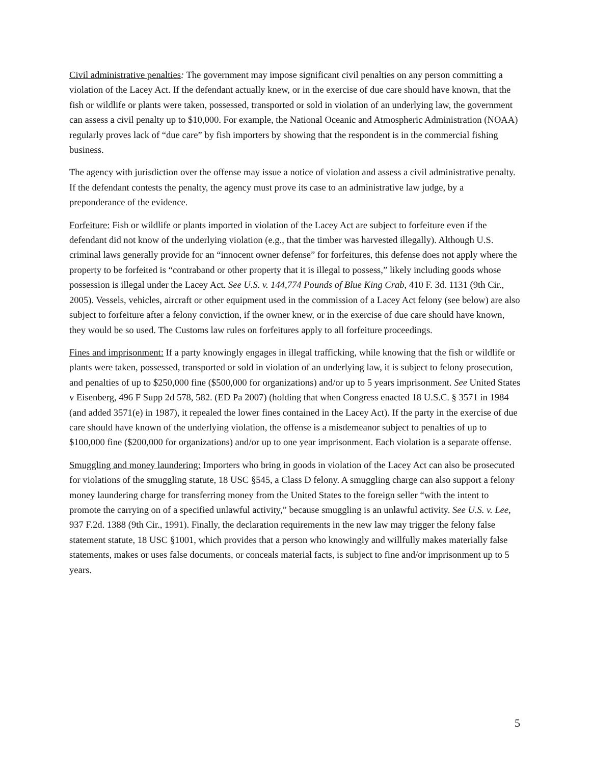Civil administrative penalties: The government may impose significant civil penalties on any person committing a violation of the Lacey Act. If the defendant actually knew, or in the exercise of due care should have known, that the fish or wildlife or plants were taken, possessed, transported or sold in violation of an underlying law, the government can assess a civil penalty up to $10,000. For example, the National Oceanic and Atmospheric Administration (NOAA) regularly proves lack of “due care” by fish importers by showing that the respondent is in the commercial fishing business.
The agency with jurisdiction over the offense may issue a notice of violation and assess a civil administrative penalty. If the defendant contests the penalty, the agency must prove its case to an administrative law judge, by a preponderance of the evidence.
Forfeiture: Fish or wildlife or plants imported in violation of the Lacey Act are subject to forfeiture even if the defendant did not know of the underlying violation (e.g., that the timber was harvested illegally). Although U.S. criminal laws generally provide for an “innocent owner defense” for forfeitures, this defense does not apply where the property to be forfeited is “contraband or other property that it is illegal to possess,” likely including goods whose possession is illegal under the Lacey Act. See U.S. v. 144,774 Pounds of Blue King Crab, 410 F. 3d. 1131 (9th Cir., 2005). Vessels, vehicles, aircraft or other equipment used in the commission of a Lacey Act felony (see below) are also subject to forfeiture after a felony conviction, if the owner knew, or in the exercise of due care should have known, they would be so used. The Customs law rules on forfeitures apply to all forfeiture proceedings.
Fines and imprisonment: If a party knowingly engages in illegal trafficking, while knowing that the fish or wildlife or plants were taken, possessed, transported or sold in violation of an underlying law, it is subject to felony prosecution, and penalties of up to $250,000 fine ($500,000 for organizations) and/or up to 5 years imprisonment. See United States v Eisenberg, 496 F Supp 2d 578, 582. (ED Pa 2007) (holding that when Congress enacted 18 U.S.C. § 3571 in 1984 (and added 3571(e) in 1987), it repealed the lower fines contained in the Lacey Act). If the party in the exercise of due care should have known of the underlying violation, the offense is a misdemeanor subject to penalties of up to $100,000 fine ($200,000 for organizations) and/or up to one year imprisonment. Each violation is a separate offense.
Smuggling and money laundering: Importers who bring in goods in violation of the Lacey Act can also be prosecuted for violations of the smuggling statute, 18 USC §545, a Class D felony. A smuggling charge can also support a felony money laundering charge for transferring money from the United States to the foreign seller “with the intent to promote the carrying on of a specified unlawful activity,” because smuggling is an unlawful activity. See U.S. v. Lee, 937 F.2d. 1388 (9th Cir., 1991). Finally, the declaration requirements in the new law may trigger the felony false statement statute, 18 USC §1001, which provides that a person who knowingly and willfully makes materially false statements, makes or uses false documents, or conceals material facts, is subject to fine and/or imprisonment up to 5 years.
5